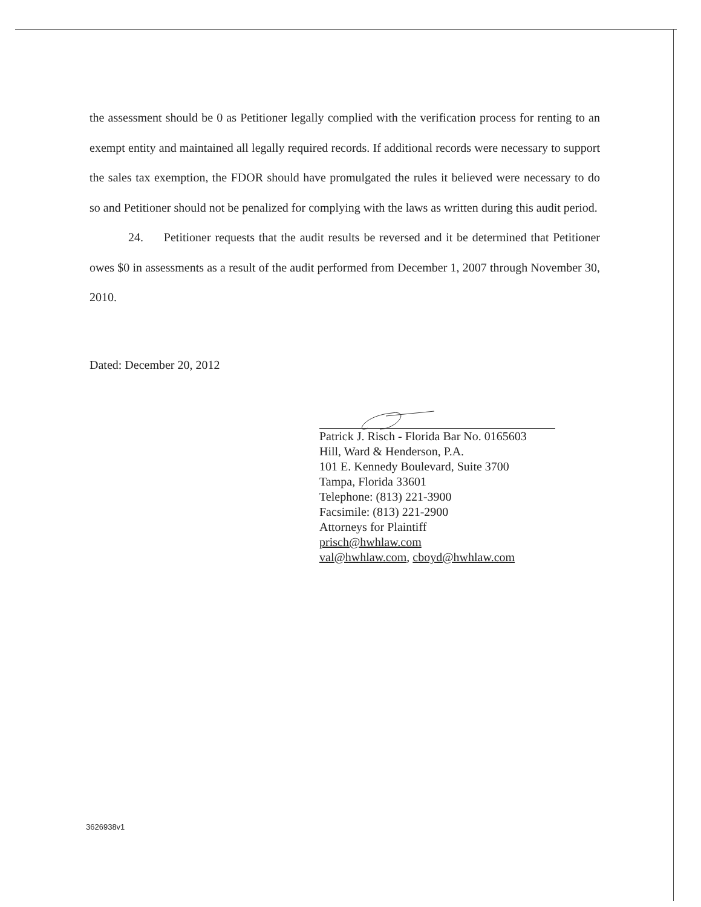the assessment should be 0 as Petitioner legally complied with the verification process for renting to an exempt entity and maintained all legally required records. If additional records were necessary to support the sales tax exemption, the FDOR should have promulgated the rules it believed were necessary to do so and Petitioner should not be penalized for complying with the laws as written during this audit period.
24. Petitioner requests that the audit results be reversed and it be determined that Petitioner owes $0 in assessments as a result of the audit performed from December 1, 2007 through November 30, 2010.
Dated: December 20, 2012
Patrick J. Risch - Florida Bar No. 0165603
Hill, Ward & Henderson, P.A.
101 E. Kennedy Boulevard, Suite 3700
Tampa, Florida 33601
Telephone: (813) 221-3900
Facsimile: (813) 221-2900
Attorneys for Plaintiff
prisch@hwhlaw.com
val@hwhlaw.com, cboyd@hwhlaw.com
3626938v1